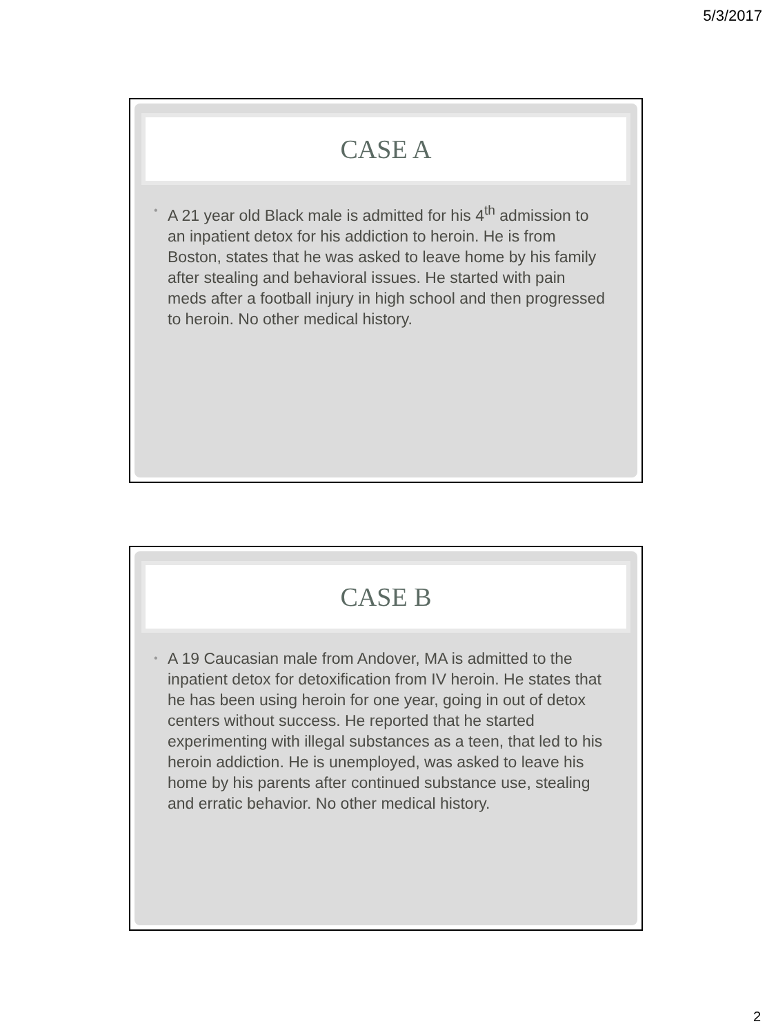5/3/2017
CASE A
• A 21 year old Black male is admitted for his 4<sup>th</sup> admission to an inpatient detox for his addiction to heroin. He is from Boston, states that he was asked to leave home by his family after stealing and behavioral issues. He started with pain meds after a football injury in high school and then progressed to heroin. No other medical history.
CASE B
• A 19 Caucasian male from Andover, MA is admitted to the inpatient detox for detoxification from IV heroin. He states that he has been using heroin for one year, going in out of detox centers without success. He reported that he started experimenting with illegal substances as a teen, that led to his heroin addiction. He is unemployed, was asked to leave his home by his parents after continued substance use, stealing and erratic behavior. No other medical history.
2